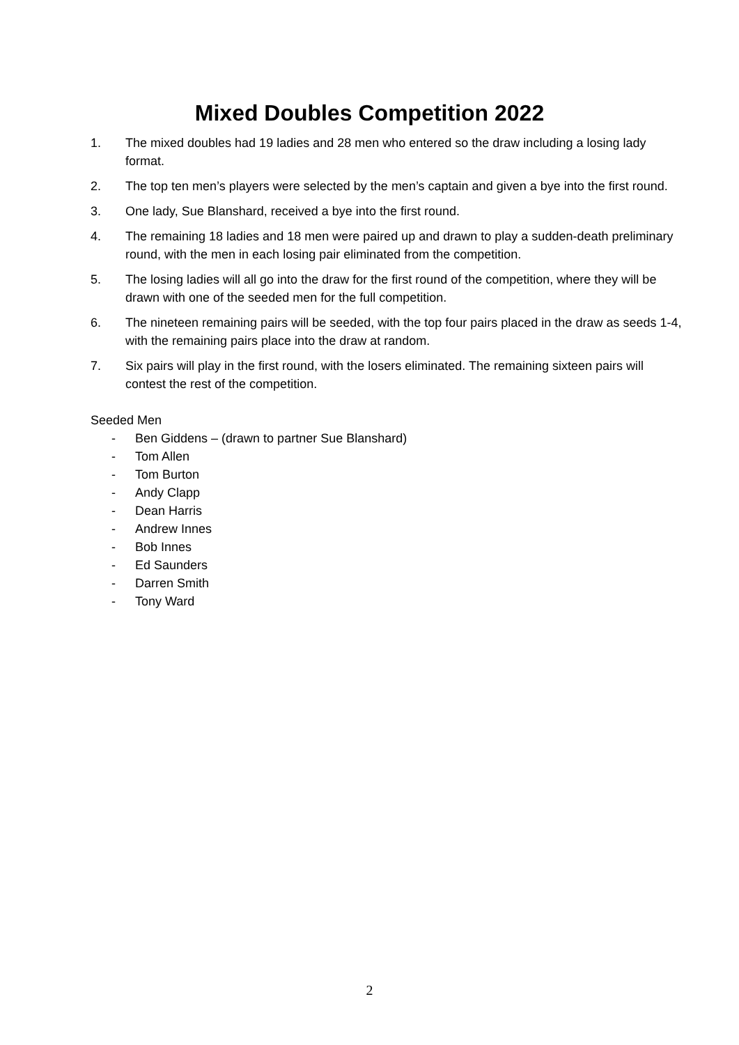Mixed Doubles Competition 2022
1. The mixed doubles had 19 ladies and 28 men who entered so the draw including a losing lady format.
2. The top ten men’s players were selected by the men’s captain and given a bye into the first round.
3. One lady, Sue Blanshard, received a bye into the first round.
4. The remaining 18 ladies and 18 men were paired up and drawn to play a sudden-death preliminary round, with the men in each losing pair eliminated from the competition.
5. The losing ladies will all go into the draw for the first round of the competition, where they will be drawn with one of the seeded men for the full competition.
6. The nineteen remaining pairs will be seeded, with the top four pairs placed in the draw as seeds 1-4, with the remaining pairs place into the draw at random.
7. Six pairs will play in the first round, with the losers eliminated. The remaining sixteen pairs will contest the rest of the competition.
Seeded Men
- Ben Giddens – (drawn to partner Sue Blanshard)
- Tom Allen
- Tom Burton
- Andy Clapp
- Dean Harris
- Andrew Innes
- Bob Innes
- Ed Saunders
- Darren Smith
- Tony Ward
2